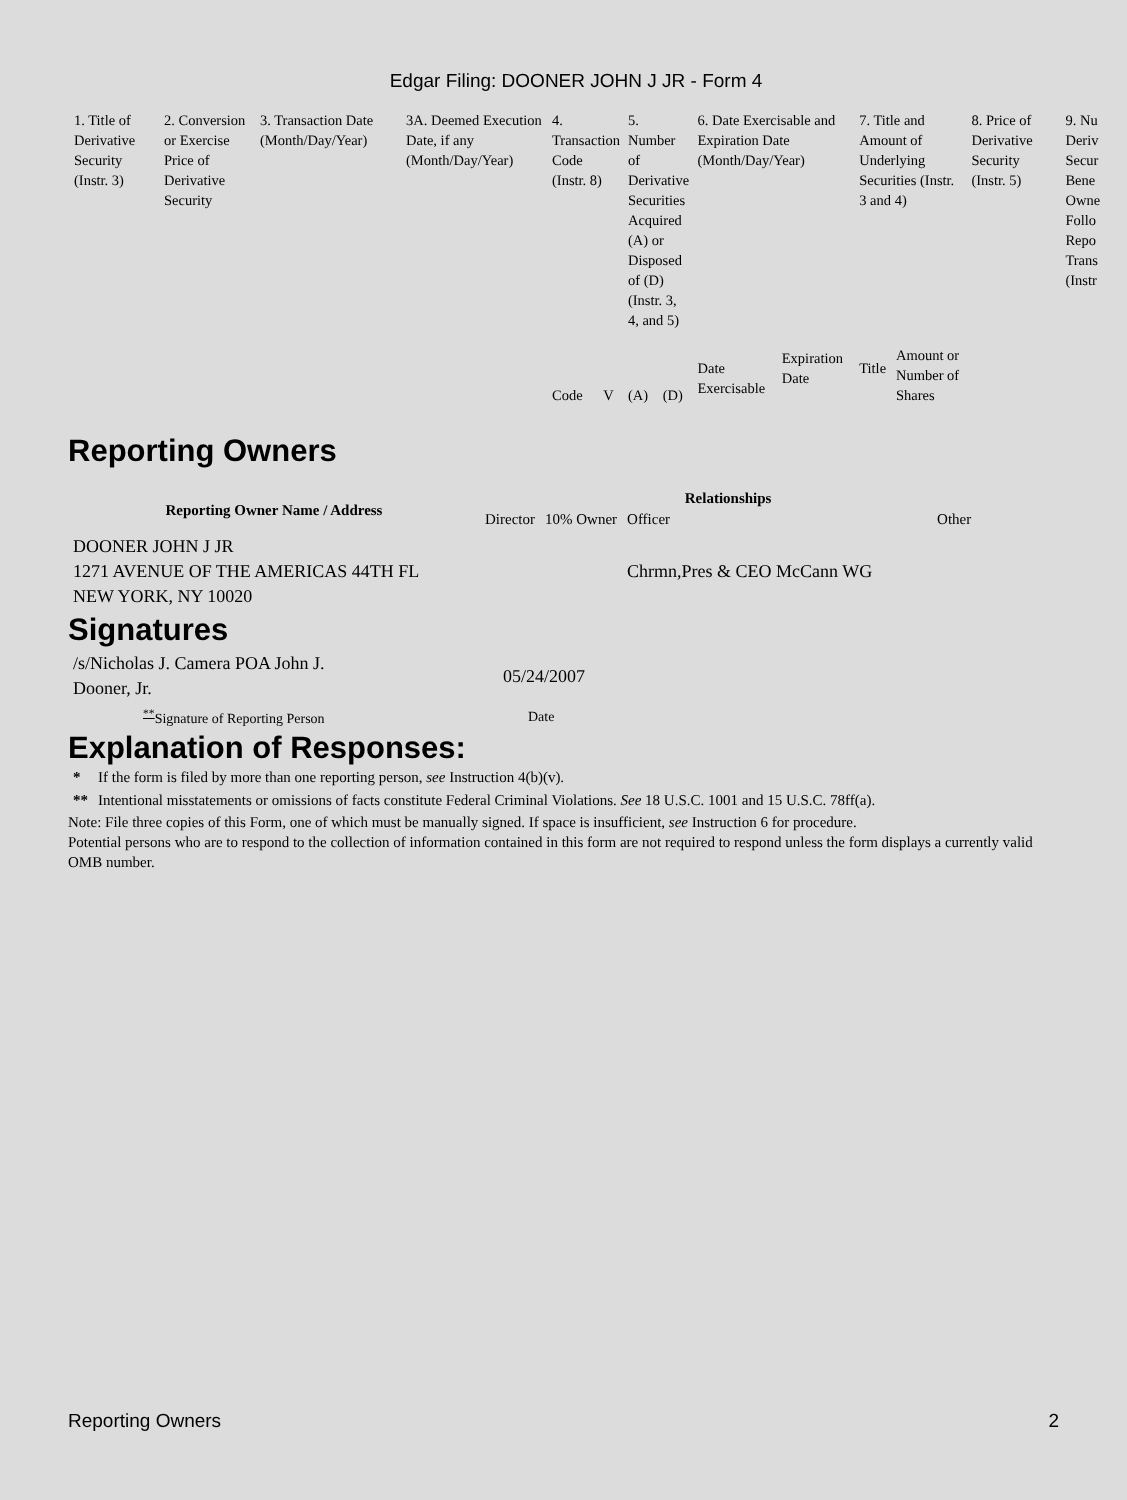Edgar Filing: DOONER JOHN J JR - Form 4
| 1. Title of Derivative Security (Instr. 3) | 2. Conversion or Exercise Price of Derivative Security | 3. Transaction Date (Month/Day/Year) | 3A. Deemed Execution Date, if any (Month/Day/Year) | 4. Transaction Code (Instr. 8) | | 5. Number of Derivative Securities Acquired (A) or Disposed of (D) (Instr. 3, 4, and 5) | | 6. Date Exercisable and Expiration Date (Month/Day/Year) | | 7. Title and Amount of Underlying Securities (Instr. 3 and 4) | | 8. Price of Derivative Security (Instr. 5) | 9. Nu Deriv Secur Bene Owne Follo Repo Trans (Instr |
| | | | | Code | V | (A) | (D) | Date Exercisable | Expiration Date | Title | Amount or Number of Shares | | |
Reporting Owners
| Reporting Owner Name / Address | Relationships | | | |
| --- | --- | --- | --- | --- |
| | Director | 10% Owner | Officer | Other |
| DOONER JOHN J JR 1271 AVENUE OF THE AMERICAS 44TH FL NEW YORK, NY 10020 | | | Chrmn,Pres & CEO McCann WG | |
Signatures
| /s/Nicholas J. Camera POA John J. Dooner, Jr. | 05/24/2007 |
| <sup>**</sup> Signature of Reporting Person | Date |
Explanation of Responses:
| * | If the form is filed by more than one reporting person, see Instruction 4(b)(v). |
| ** | Intentional misstatements or omissions of facts constitute Federal Criminal Violations. See 18 U.S.C. 1001 and 15 U.S.C. 78ff(a). |
Note: File three copies of this Form, one of which must be manually signed. If space is insufficient, see Instruction 6 for procedure.
Potential persons who are to respond to the collection of information contained in this form are not required to respond unless the form displays a currently valid OMB number.
Reporting Owners 2